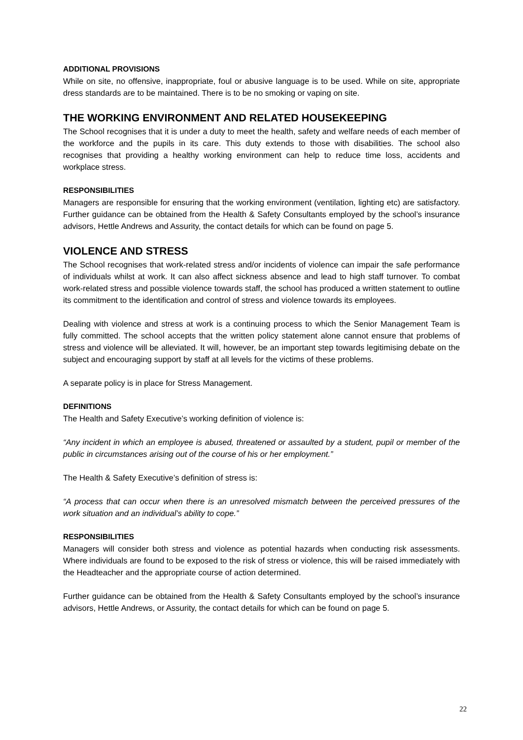ADDITIONAL PROVISIONS
While on site, no offensive, inappropriate, foul or abusive language is to be used. While on site, appropriate dress standards are to be maintained. There is to be no smoking or vaping on site.
THE WORKING ENVIRONMENT AND RELATED HOUSEKEEPING
The School recognises that it is under a duty to meet the health, safety and welfare needs of each member of the workforce and the pupils in its care. This duty extends to those with disabilities. The school also recognises that providing a healthy working environment can help to reduce time loss, accidents and workplace stress.
RESPONSIBILITIES
Managers are responsible for ensuring that the working environment (ventilation, lighting etc) are satisfactory. Further guidance can be obtained from the Health & Safety Consultants employed by the school’s insurance advisors, Hettle Andrews and Assurity, the contact details for which can be found on page 5.
VIOLENCE AND STRESS
The School recognises that work-related stress and/or incidents of violence can impair the safe performance of individuals whilst at work. It can also affect sickness absence and lead to high staff turnover. To combat work-related stress and possible violence towards staff, the school has produced a written statement to outline its commitment to the identification and control of stress and violence towards its employees.
Dealing with violence and stress at work is a continuing process to which the Senior Management Team is fully committed. The school accepts that the written policy statement alone cannot ensure that problems of stress and violence will be alleviated. It will, however, be an important step towards legitimising debate on the subject and encouraging support by staff at all levels for the victims of these problems.
A separate policy is in place for Stress Management.
DEFINITIONS
The Health and Safety Executive’s working definition of violence is:
“Any incident in which an employee is abused, threatened or assaulted by a student, pupil or member of the public in circumstances arising out of the course of his or her employment.”
The Health & Safety Executive’s definition of stress is:
“A process that can occur when there is an unresolved mismatch between the perceived pressures of the work situation and an individual’s ability to cope.”
RESPONSIBILITIES
Managers will consider both stress and violence as potential hazards when conducting risk assessments. Where individuals are found to be exposed to the risk of stress or violence, this will be raised immediately with the Headteacher and the appropriate course of action determined.
Further guidance can be obtained from the Health & Safety Consultants employed by the school’s insurance advisors, Hettle Andrews, or Assurity, the contact details for which can be found on page 5.
22